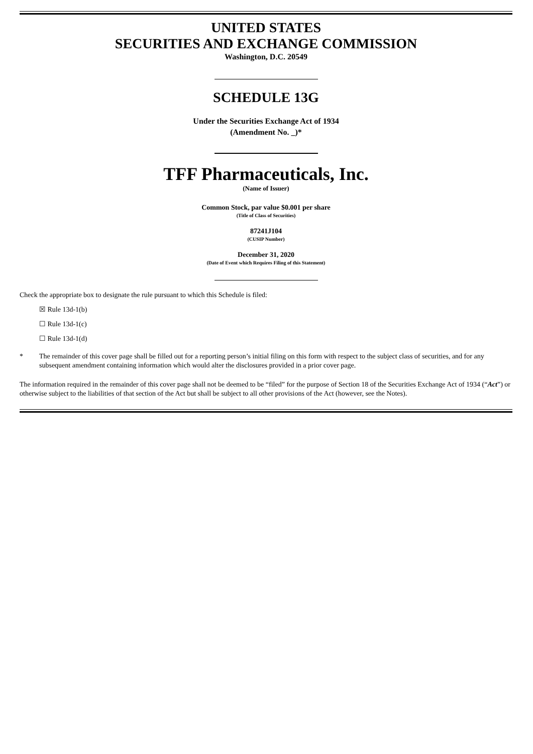UNITED STATES
SECURITIES AND EXCHANGE COMMISSION
Washington, D.C. 20549
SCHEDULE 13G
Under the Securities Exchange Act of 1934
(Amendment No. _)*
TFF Pharmaceuticals, Inc.
(Name of Issuer)
Common Stock, par value $0.001 per share
(Title of Class of Securities)
87241J104
(CUSIP Number)
December 31, 2020
(Date of Event which Requires Filing of this Statement)
Check the appropriate box to designate the rule pursuant to which this Schedule is filed:
☒ Rule 13d-1(b)
☐ Rule 13d-1(c)
☐ Rule 13d-1(d)
* The remainder of this cover page shall be filled out for a reporting person’s initial filing on this form with respect to the subject class of securities, and for any subsequent amendment containing information which would alter the disclosures provided in a prior cover page.
The information required in the remainder of this cover page shall not be deemed to be “filed” for the purpose of Section 18 of the Securities Exchange Act of 1934 (“Act”) or otherwise subject to the liabilities of that section of the Act but shall be subject to all other provisions of the Act (however, see the Notes).